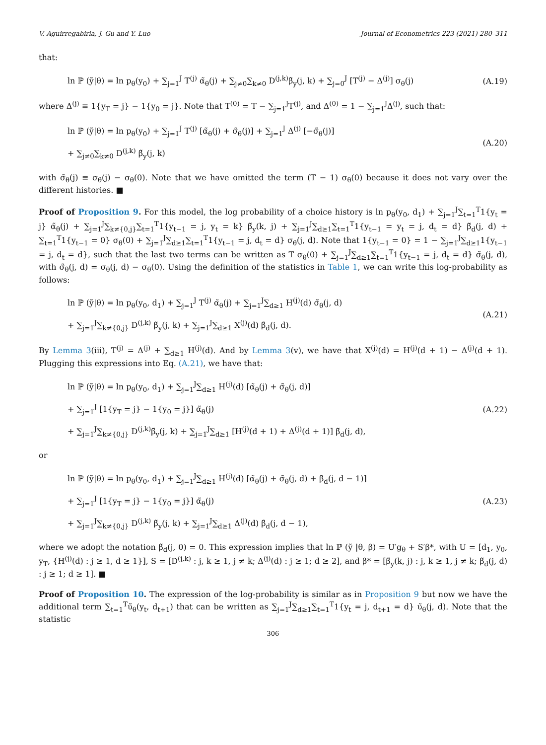V. Aguirregabiria, J. Gu and Y. Luo Journal of Econometrics 223 (2021) 280–311
that:
ln ℙ (ỹ|θ) = ln p<sub>θ</sub>(y<sub>0</sub>) + ∑<sub>j=1</sub><sup>J</sup> T<sup>(j)</sup> α̃<sub>θ</sub>(j) + ∑<sub>j≠0</sub>∑<sub>k≠0</sub> D<sup>(j,k)</sup>β̃<sub>y</sub>(j, k) + ∑<sub>j=0</sub><sup>J</sup> [T<sup>(j)</sup> − Δ<sup>(j)</sup>] σ<sub>θ</sub>(j)
(A.19)
where Δ<sup>(j)</sup> ≡ 1{y<sub>T</sub> = j} − 1{y<sub>0</sub> = j}. Note that T<sup>(0)</sup> = T − ∑<sub>j=1</sub><sup>J</sup>T<sup>(j)</sup>, and Δ<sup>(0)</sup> = 1 − ∑<sub>j=1</sub><sup>J</sup>Δ<sup>(j)</sup>, such that:
ln ℙ (ỹ|θ) = ln p<sub>θ</sub>(y<sub>0</sub>) + ∑<sub>j=1</sub><sup>J</sup> T<sup>(j)</sup> [α̃<sub>θ</sub>(j) + σ̃<sub>θ</sub>(j)] + ∑<sub>j=1</sub><sup>J</sup> Δ<sup>(j)</sup> [−σ̃<sub>θ</sub>(j)]
+ ∑<sub>j≠0</sub>∑<sub>k≠0</sub> D<sup>(j,k)</sup> β̃<sub>y</sub>(j, k)
(A.20)
with σ̃<sub>θ</sub>(j) ≡ σ<sub>θ</sub>(j) − σ<sub>θ</sub>(0). Note that we have omitted the term (T − 1) σ<sub>θ</sub>(0) because it does not vary over the different histories. ■
Proof of Proposition 9. For this model, the log probability of a choice history is ln p<sub>θ</sub>(y<sub>0</sub>, d<sub>1</sub>) + ∑<sub>j=1</sub><sup>J</sup>∑<sub>t=1</sub><sup>T</sup>1{y<sub>t</sub> = j} α̃<sub>θ</sub>(j) + ∑<sub>j=1</sub><sup>J</sup>∑<sub>k≠{0,j}</sub>∑<sub>t=1</sub><sup>T</sup>1{y<sub>t−1</sub> = j, y<sub>t</sub> = k} β̃<sub>y</sub>(k, j) + ∑<sub>j=1</sub><sup>J</sup>∑<sub>d≥1</sub>∑<sub>t=1</sub><sup>T</sup>1{y<sub>t−1</sub> = y<sub>t</sub> = j, d<sub>t</sub> = d} β̃<sub>d</sub>(j, d) + ∑<sub>t=1</sub><sup>T</sup>1{y<sub>t−1</sub> = 0} σ<sub>θ</sub>(0) + ∑<sub>j=1</sub><sup>J</sup>∑<sub>d≥1</sub>∑<sub>t=1</sub><sup>T</sup>1{y<sub>t−1</sub> = j, d<sub>t</sub> = d} σ<sub>θ</sub>(j, d). Note that 1{y<sub>t−1</sub> = 0} = 1 − ∑<sub>j=1</sub><sup>J</sup>∑<sub>d≥1</sub>1{y<sub>t−1</sub> = j, d<sub>t</sub> = d}, such that the last two terms can be written as T σ<sub>θ</sub>(0) + ∑<sub>j=1</sub><sup>J</sup>∑<sub>d≥1</sub>∑<sub>t=1</sub><sup>T</sup>1{y<sub>t−1</sub> = j, d<sub>t</sub> = d} σ̃<sub>θ</sub>(j, d), with σ̃<sub>θ</sub>(j, d) = σ<sub>θ</sub>(j, d) − σ<sub>θ</sub>(0). Using the definition of the statistics in Table 1, we can write this log-probability as follows:
ln ℙ (ỹ|θ) = ln p<sub>θ</sub>(y<sub>0</sub>, d<sub>1</sub>) + ∑<sub>j=1</sub><sup>J</sup> T<sup>(j)</sup> α̃<sub>θ</sub>(j) + ∑<sub>j=1</sub><sup>J</sup>∑<sub>d≥1</sub> H<sup>(j)</sup>(d) σ̃<sub>θ</sub>(j, d)
+ ∑<sub>j=1</sub><sup>J</sup>∑<sub>k≠{0,j}</sub> D<sup>(j,k)</sup> β̃<sub>y</sub>(j, k) + ∑<sub>j=1</sub><sup>J</sup>∑<sub>d≥1</sub> X<sup>(j)</sup>(d) β̃<sub>d</sub>(j, d).
(A.21)
By Lemma 3(iii), T<sup>(j)</sup> = Δ<sup>(j)</sup> + ∑<sub>d≥1</sub> H<sup>(j)</sup>(d). And by Lemma 3(v), we have that X<sup>(j)</sup>(d) = H<sup>(j)</sup>(d + 1) − Δ<sup>(j)</sup>(d + 1). Plugging this expressions into Eq. (A.21), we have that:
ln ℙ (ỹ|θ) = ln p<sub>θ</sub>(y<sub>0</sub>, d<sub>1</sub>) + ∑<sub>j=1</sub><sup>J</sup>∑<sub>d≥1</sub> H<sup>(j)</sup>(d) [α̃<sub>θ</sub>(j) + σ̃<sub>θ</sub>(j, d)]
+ ∑<sub>j=1</sub><sup>J</sup> [1{y<sub>T</sub> = j} − 1{y<sub>0</sub> = j}] α̃<sub>θ</sub>(j)
+ ∑<sub>j=1</sub><sup>J</sup>∑<sub>k≠{0,j}</sub> D<sup>(j,k)</sup>β̃<sub>y</sub>(j, k) + ∑<sub>j=1</sub><sup>J</sup>∑<sub>d≥1</sub> [H<sup>(j)</sup>(d + 1) + Δ<sup>(j)</sup>(d + 1)] β̃<sub>d</sub>(j, d),
(A.22)
or
ln ℙ (ỹ|θ) = ln p<sub>θ</sub>(y<sub>0</sub>, d<sub>1</sub>) + ∑<sub>j=1</sub><sup>J</sup>∑<sub>d≥1</sub> H<sup>(j)</sup>(d) [α̃<sub>θ</sub>(j) + σ̃<sub>θ</sub>(j, d) + β̃<sub>d</sub>(j, d − 1)]
+ ∑<sub>j=1</sub><sup>J</sup> [1{y<sub>T</sub> = j} − 1{y<sub>0</sub> = j}] α̃<sub>θ</sub>(j)
+ ∑<sub>j=1</sub><sup>J</sup>∑<sub>k≠{0,j}</sub> D<sup>(j,k)</sup> β̃<sub>y</sub>(j, k) + ∑<sub>j=1</sub><sup>J</sup>∑<sub>d≥1</sub> Δ<sup>(j)</sup>(d) β̃<sub>d</sub>(j, d − 1),
(A.23)
where we adopt the notation β̃<sub>d</sub>(j, 0) = 0. This expression implies that ln ℙ (ỹ |θ, β) = U′g<sub>θ</sub> + S′β*, with U = [d<sub>1</sub>, y<sub>0</sub>, y<sub>T</sub>, {H<sup>(j)</sup>(d) : j ≥ 1, d ≥ 1}], S = [D<sup>(j,k)</sup> : j, k ≥ 1, j ≠ k; Δ<sup>(j)</sup>(d) : j ≥ 1; d ≥ 2], and β* = [β̃<sub>y</sub>(k, j) : j, k ≥ 1, j ≠ k; β̃<sub>d</sub>(j, d) : j ≥ 1; d ≥ 1]. ■
Proof of Proposition 10. The expression of the log-probability is similar as in Proposition 9 but now we have the additional term ∑<sub>t=1</sub><sup>T</sup>υ̃<sub>θ</sub>(y<sub>t</sub>, d<sub>t+1</sub>) that can be written as ∑<sub>j=1</sub><sup>J</sup>∑<sub>d≥1</sub>∑<sub>t=1</sub><sup>T</sup>1{y<sub>t</sub> = j, d<sub>t+1</sub> = d} υ̃<sub>θ</sub>(j, d). Note that the statistic
306